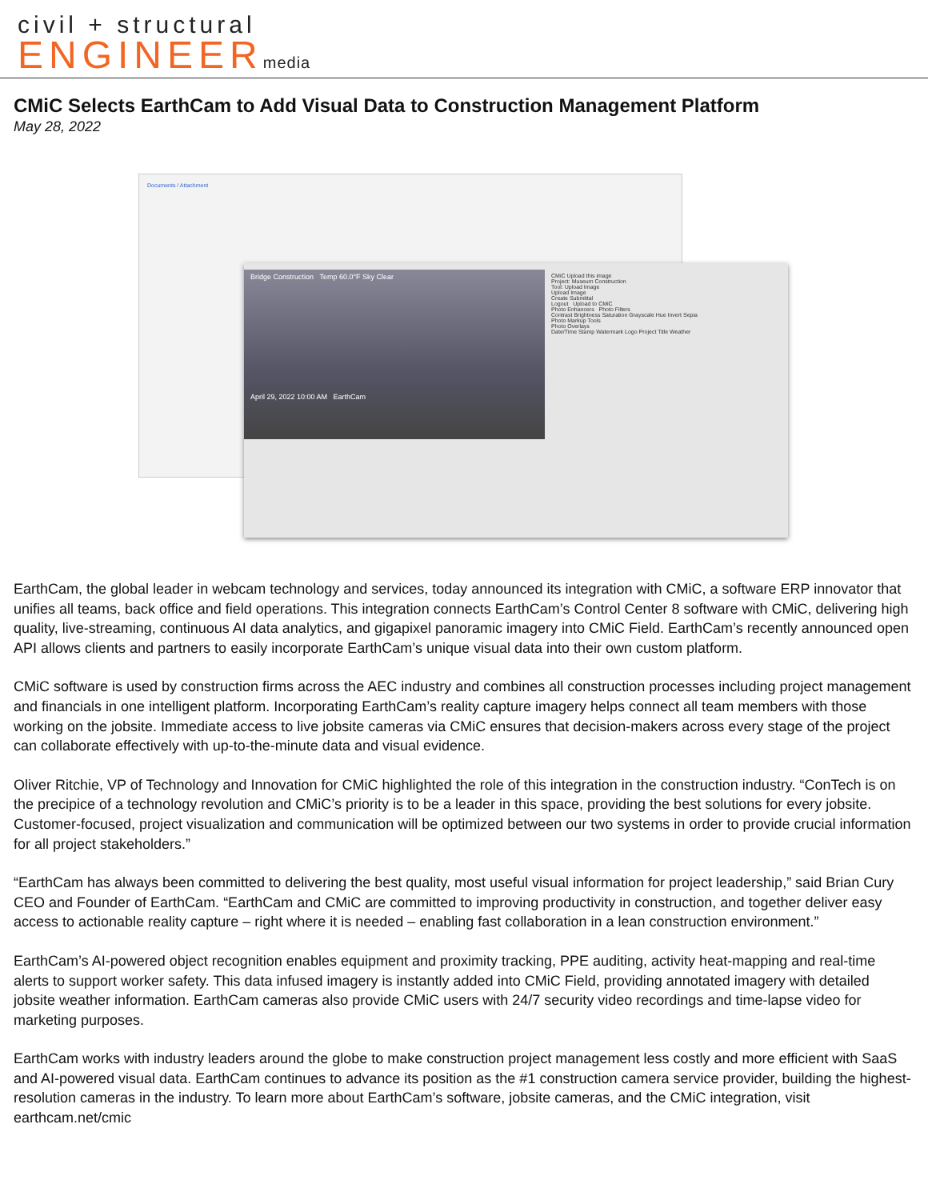civil + structural
ENGINEERmedia
CMiC Selects EarthCam to Add Visual Data to Construction Management Platform
May 28, 2022
Documents / Attachment
Bridge Construction Temp 60.0°F Sky Clear
April 29, 2022 10:00 AM EarthCam
CMiC Upload this image
Project: Museum Construction
Tool: Upload Image
Upload Image
Create Submittal
Logout Upload to CMiC
Photo Enhancers Photo Filters
Contrast Brightness Saturation Grayscale Hue Invert Sepia
Photo Markup Tools
Photo Overlays
Date/Time Stamp Watermark Logo Project Title Weather
EarthCam, the global leader in webcam technology and services, today announced its integration with CMiC, a software ERP innovator that unifies all teams, back office and field operations. This integration connects EarthCam’s Control Center 8 software with CMiC, delivering high quality, live-streaming, continuous AI data analytics, and gigapixel panoramic imagery into CMiC Field. EarthCam’s recently announced open API allows clients and partners to easily incorporate EarthCam’s unique visual data into their own custom platform.
CMiC software is used by construction firms across the AEC industry and combines all construction processes including project management and financials in one intelligent platform. Incorporating EarthCam’s reality capture imagery helps connect all team members with those working on the jobsite. Immediate access to live jobsite cameras via CMiC ensures that decision-makers across every stage of the project can collaborate effectively with up-to-the-minute data and visual evidence.
Oliver Ritchie, VP of Technology and Innovation for CMiC highlighted the role of this integration in the construction industry. “ConTech is on the precipice of a technology revolution and CMiC’s priority is to be a leader in this space, providing the best solutions for every jobsite. Customer-focused, project visualization and communication will be optimized between our two systems in order to provide crucial information for all project stakeholders.”
“EarthCam has always been committed to delivering the best quality, most useful visual information for project leadership,” said Brian Cury CEO and Founder of EarthCam. “EarthCam and CMiC are committed to improving productivity in construction, and together deliver easy access to actionable reality capture – right where it is needed – enabling fast collaboration in a lean construction environment.”
EarthCam’s AI-powered object recognition enables equipment and proximity tracking, PPE auditing, activity heat-mapping and real-time alerts to support worker safety. This data infused imagery is instantly added into CMiC Field, providing annotated imagery with detailed jobsite weather information. EarthCam cameras also provide CMiC users with 24/7 security video recordings and time-lapse video for marketing purposes.
EarthCam works with industry leaders around the globe to make construction project management less costly and more efficient with SaaS and AI-powered visual data. EarthCam continues to advance its position as the #1 construction camera service provider, building the highest-resolution cameras in the industry. To learn more about EarthCam’s software, jobsite cameras, and the CMiC integration, visit earthcam.net/cmic